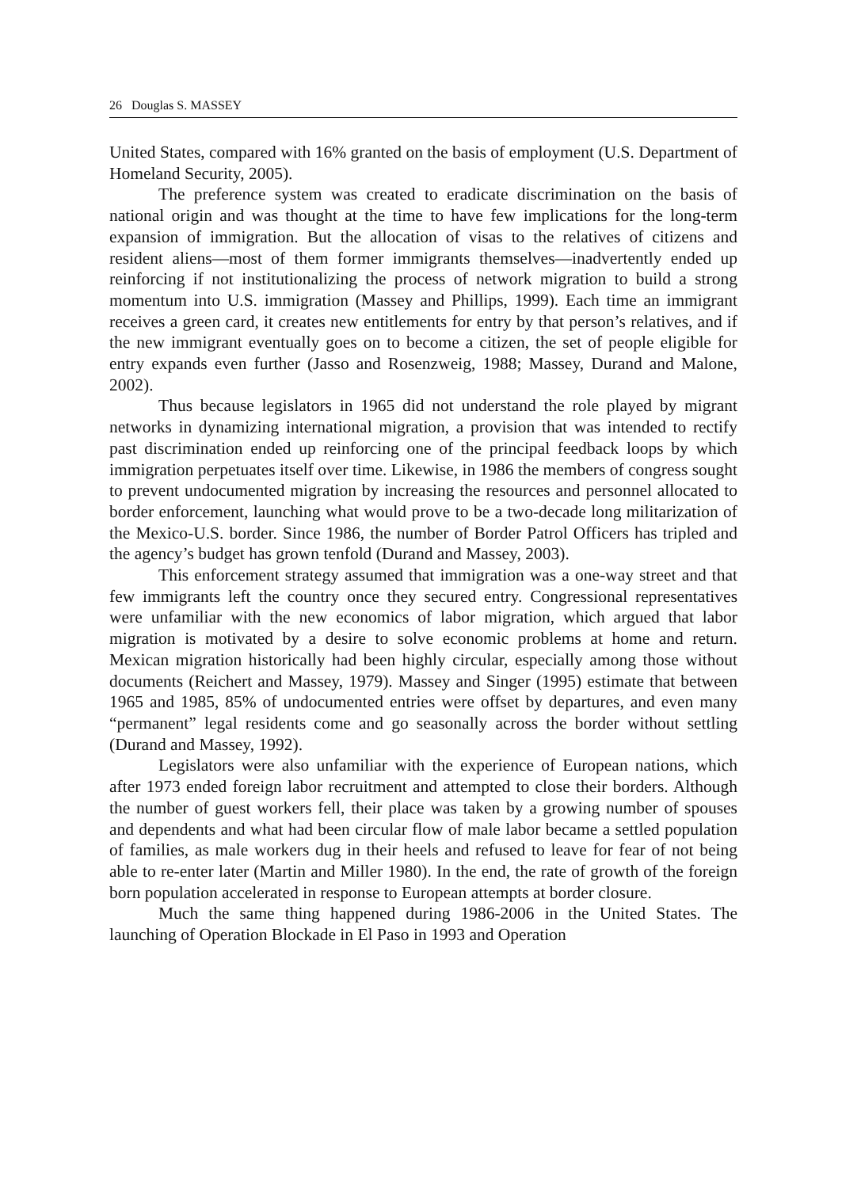26 Douglas S. MASSEY
United States, compared with 16% granted on the basis of employment (U.S. Department of Homeland Security, 2005).
The preference system was created to eradicate discrimination on the basis of national origin and was thought at the time to have few implications for the long-term expansion of immigration. But the allocation of visas to the relatives of citizens and resident aliens—most of them former immigrants themselves—inadvertently ended up reinforcing if not institutionalizing the process of network migration to build a strong momentum into U.S. immigration (Massey and Phillips, 1999). Each time an immigrant receives a green card, it creates new entitlements for entry by that person’s relatives, and if the new immigrant eventually goes on to become a citizen, the set of people eligible for entry expands even further (Jasso and Rosenzweig, 1988; Massey, Durand and Malone, 2002).
Thus because legislators in 1965 did not understand the role played by migrant networks in dynamizing international migration, a provision that was intended to rectify past discrimination ended up reinforcing one of the principal feedback loops by which immigration perpetuates itself over time. Likewise, in 1986 the members of congress sought to prevent undocumented migration by increasing the resources and personnel allocated to border enforcement, launching what would prove to be a two-decade long militarization of the Mexico-U.S. border. Since 1986, the number of Border Patrol Officers has tripled and the agency’s budget has grown tenfold (Durand and Massey, 2003).
This enforcement strategy assumed that immigration was a one-way street and that few immigrants left the country once they secured entry. Congressional representatives were unfamiliar with the new economics of labor migration, which argued that labor migration is motivated by a desire to solve economic problems at home and return. Mexican migration historically had been highly circular, especially among those without documents (Reichert and Massey, 1979). Massey and Singer (1995) estimate that between 1965 and 1985, 85% of undocumented entries were offset by departures, and even many “permanent” legal residents come and go seasonally across the border without settling (Durand and Massey, 1992).
Legislators were also unfamiliar with the experience of European nations, which after 1973 ended foreign labor recruitment and attempted to close their borders. Although the number of guest workers fell, their place was taken by a growing number of spouses and dependents and what had been circular flow of male labor became a settled population of families, as male workers dug in their heels and refused to leave for fear of not being able to re-enter later (Martin and Miller 1980). In the end, the rate of growth of the foreign born population accelerated in response to European attempts at border closure.
Much the same thing happened during 1986-2006 in the United States. The launching of Operation Blockade in El Paso in 1993 and Operation